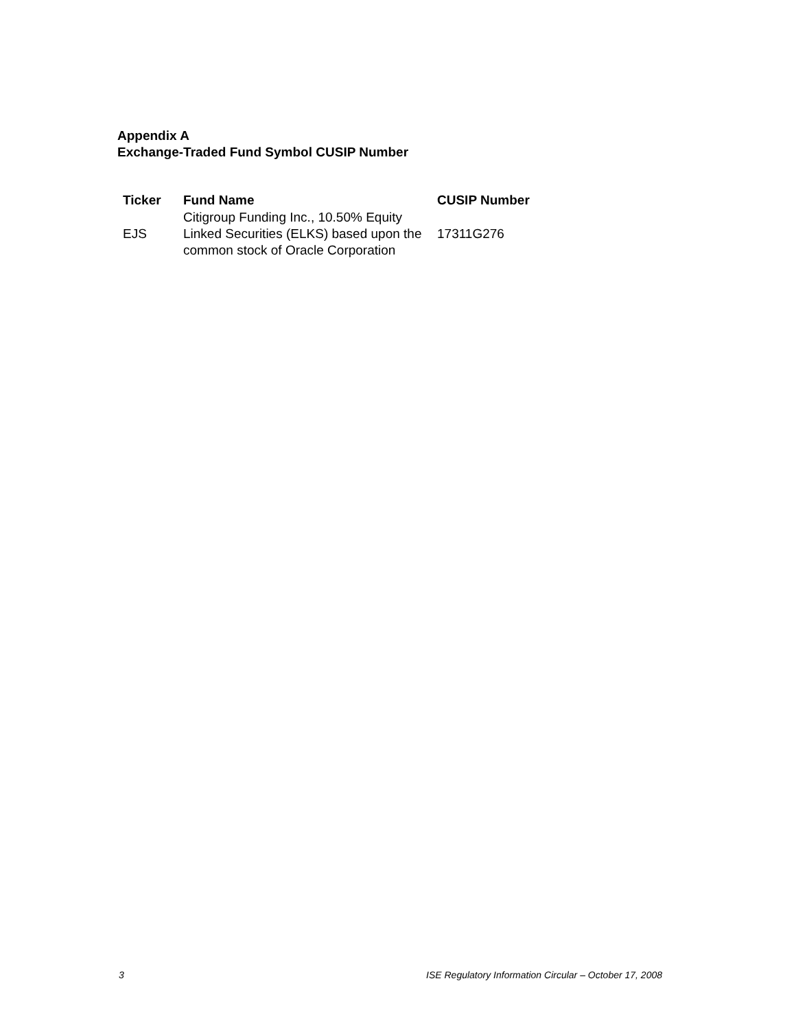Appendix A
Exchange-Traded Fund Symbol CUSIP Number
| Ticker | Fund Name | CUSIP Number |
| --- | --- | --- |
| EJS | Citigroup Funding Inc., 10.50% Equity Linked Securities (ELKS) based upon the common stock of Oracle Corporation | 17311G276 |
3 ISE Regulatory Information Circular – October 17, 2008